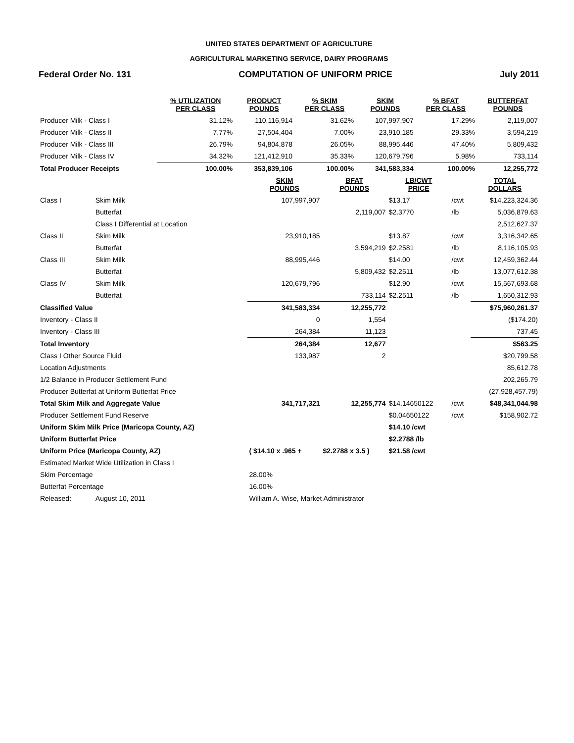UNITED STATES DEPARTMENT OF AGRICULTURE
AGRICULTURAL MARKETING SERVICE, DAIRY PROGRAMS
Federal Order No. 131 COMPUTATION OF UNIFORM PRICE July 2011
| | % UTILIZATION PER CLASS | PRODUCT POUNDS | % SKIM PER CLASS | SKIM POUNDS | % BFAT PER CLASS | BUTTERFAT POUNDS |
| --- | --- | --- | --- | --- | --- | --- |
| Producer Milk - Class I | 31.12% | 110,116,914 | 31.62% | 107,997,907 | 17.29% | 2,119,007 |
| Producer Milk - Class II | 7.77% | 27,504,404 | 7.00% | 23,910,185 | 29.33% | 3,594,219 |
| Producer Milk - Class III | 26.79% | 94,804,878 | 26.05% | 88,995,446 | 47.40% | 5,809,432 |
| Producer Milk - Class IV | 34.32% | 121,412,910 | 35.33% | 120,679,796 | 5.98% | 733,114 |
| Total Producer Receipts | 100.00% | 353,839,106 | 100.00% | 341,583,334 | 100.00% | 12,255,772 |
| | | SKIM POUNDS | BFAT POUNDS | LB/CWT PRICE | | TOTAL DOLLARS |
| --- | --- | --- | --- | --- | --- | --- |
| Class I | Skim Milk | 107,997,907 | | $13.17 | /cwt | $14,223,324.36 |
| | Butterfat | | 2,119,007 | $2.3770 | /lb | 5,036,879.63 |
| | Class I Differential at Location | | | | | 2,512,627.37 |
| Class II | Skim Milk | 23,910,185 | | $13.87 | /cwt | 3,316,342.65 |
| | Butterfat | | 3,594,219 | $2.2581 | /lb | 8,116,105.93 |
| Class III | Skim Milk | 88,995,446 | | $14.00 | /cwt | 12,459,362.44 |
| | Butterfat | | 5,809,432 | $2.2511 | /lb | 13,077,612.38 |
| Class IV | Skim Milk | 120,679,796 | | $12.90 | /cwt | 15,567,693.68 |
| | Butterfat | | 733,114 | $2.2511 | /lb | 1,650,312.93 |
| Classified Value | | 341,583,334 | 12,255,772 | | | $75,960,261.37 |
| Inventory - Class II | | 0 | 1,554 | | | ($174.20) |
| Inventory - Class III | | 264,384 | 11,123 | | | 737.45 |
| Total Inventory | | 264,384 | 12,677 | | | $563.25 |
| Class I Other Source Fluid | | 133,987 | 2 | | | $20,799.58 |
| Location Adjustments | | | | | | 85,612.78 |
| 1/2 Balance in Producer Settlement Fund | | | | | | 202,265.79 |
| Producer Butterfat at Uniform Butterfat Price | | | | | | (27,928,457.79) |
| Total Skim Milk and Aggregate Value | | 341,717,321 | 12,255,774 | $14.14650122 | /cwt | $48,341,044.98 |
| Producer Settlement Fund Reserve | | | | $0.04650122 | /cwt | $158,902.72 |
| Uniform Skim Milk Price (Maricopa County, AZ) | | | | $14.10 /cwt | | |
| Uniform Butterfat Price | | | | $2.2788 /lb | | |
| Uniform Price (Maricopa County, AZ) | | ( $14.10 x .965 + | $2.2788 x 3.5 ) | $21.58 /cwt | | |
| Estimated Market Wide Utilization in Class I | | | | | | |
| Skim Percentage | | 28.00% | | | | |
| Butterfat Percentage | | 16.00% | | | | |
| Released: | August 10, 2011 | William A. Wise, Market Administrator | | | | |